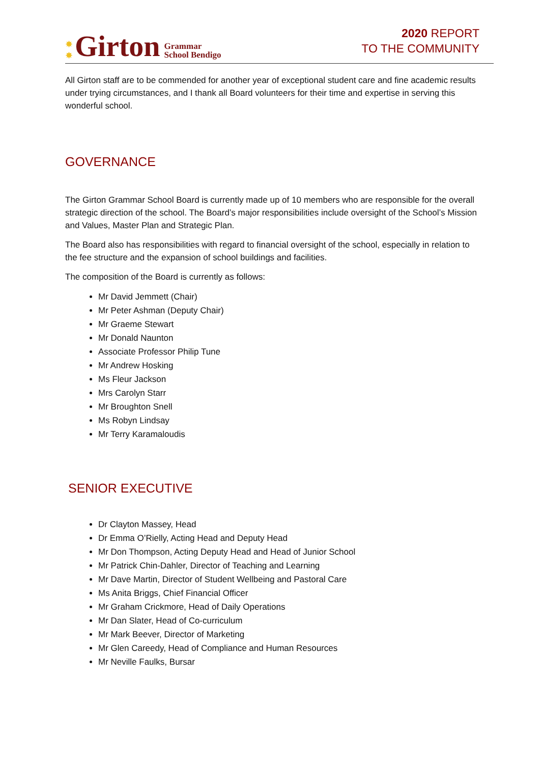✸
✸ Girton Grammar
School Bendigo
2020 REPORT
TO THE COMMUNITY
All Girton staff are to be commended for another year of exceptional student care and fine academic results under trying circumstances, and I thank all Board volunteers for their time and expertise in serving this wonderful school.
GOVERNANCE
The Girton Grammar School Board is currently made up of 10 members who are responsible for the overall strategic direction of the school. The Board’s major responsibilities include oversight of the School’s Mission and Values, Master Plan and Strategic Plan.
The Board also has responsibilities with regard to financial oversight of the school, especially in relation to the fee structure and the expansion of school buildings and facilities.
The composition of the Board is currently as follows:
Mr David Jemmett (Chair)
Mr Peter Ashman (Deputy Chair)
Mr Graeme Stewart
Mr Donald Naunton
Associate Professor Philip Tune
Mr Andrew Hosking
Ms Fleur Jackson
Mrs Carolyn Starr
Mr Broughton Snell
Ms Robyn Lindsay
Mr Terry Karamaloudis
SENIOR EXECUTIVE
Dr Clayton Massey, Head
Dr Emma O’Rielly, Acting Head and Deputy Head
Mr Don Thompson, Acting Deputy Head and Head of Junior School
Mr Patrick Chin-Dahler, Director of Teaching and Learning
Mr Dave Martin, Director of Student Wellbeing and Pastoral Care
Ms Anita Briggs, Chief Financial Officer
Mr Graham Crickmore, Head of Daily Operations
Mr Dan Slater, Head of Co-curriculum
Mr Mark Beever, Director of Marketing
Mr Glen Careedy, Head of Compliance and Human Resources
Mr Neville Faulks, Bursar